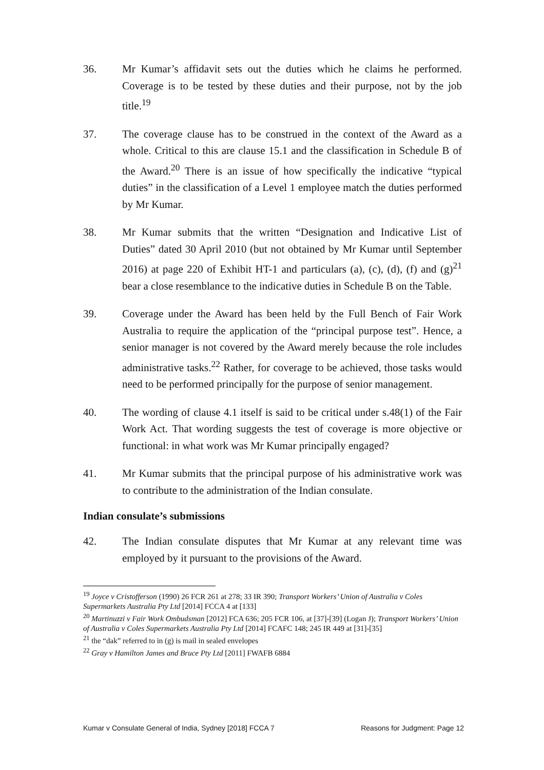36. Mr Kumar’s affidavit sets out the duties which he claims he performed. Coverage is to be tested by these duties and their purpose, not by the job title.<sup>19</sup>
37. The coverage clause has to be construed in the context of the Award as a whole. Critical to this are clause 15.1 and the classification in Schedule B of the Award.<sup>20</sup> There is an issue of how specifically the indicative “typical duties” in the classification of a Level 1 employee match the duties performed by Mr Kumar.
38. Mr Kumar submits that the written “Designation and Indicative List of Duties” dated 30 April 2010 (but not obtained by Mr Kumar until September 2016) at page 220 of Exhibit HT-1 and particulars (a), (c), (d), (f) and (g)<sup>21</sup> bear a close resemblance to the indicative duties in Schedule B on the Table.
39. Coverage under the Award has been held by the Full Bench of Fair Work Australia to require the application of the “principal purpose test”. Hence, a senior manager is not covered by the Award merely because the role includes administrative tasks.<sup>22</sup> Rather, for coverage to be achieved, those tasks would need to be performed principally for the purpose of senior management.
40. The wording of clause 4.1 itself is said to be critical under s.48(1) of the Fair Work Act. That wording suggests the test of coverage is more objective or functional: in what work was Mr Kumar principally engaged?
41. Mr Kumar submits that the principal purpose of his administrative work was to contribute to the administration of the Indian consulate.
Indian consulate’s submissions
42. The Indian consulate disputes that Mr Kumar at any relevant time was employed by it pursuant to the provisions of the Award.
<sup>19</sup> Joyce v Cristofferson (1990) 26 FCR 261 at 278; 33 IR 390; Transport Workers’ Union of Australia v Coles Supermarkets Australia Pty Ltd [2014] FCCA 4 at [133]
<sup>20</sup> Martinuzzi v Fair Work Ombudsman [2012] FCA 636; 205 FCR 106, at [37]-[39] (Logan J); Transport Workers’ Union of Australia v Coles Supermarkets Australia Pty Ltd [2014] FCAFC 148; 245 IR 449 at [31]-[35]
<sup>21</sup> the “dak” referred to in (g) is mail in sealed envelopes
<sup>22</sup> Gray v Hamilton James and Bruce Pty Ltd [2011] FWAFB 6884
Kumar v Consulate General of India, Sydney [2018] FCCA 7 Reasons for Judgment: Page 12